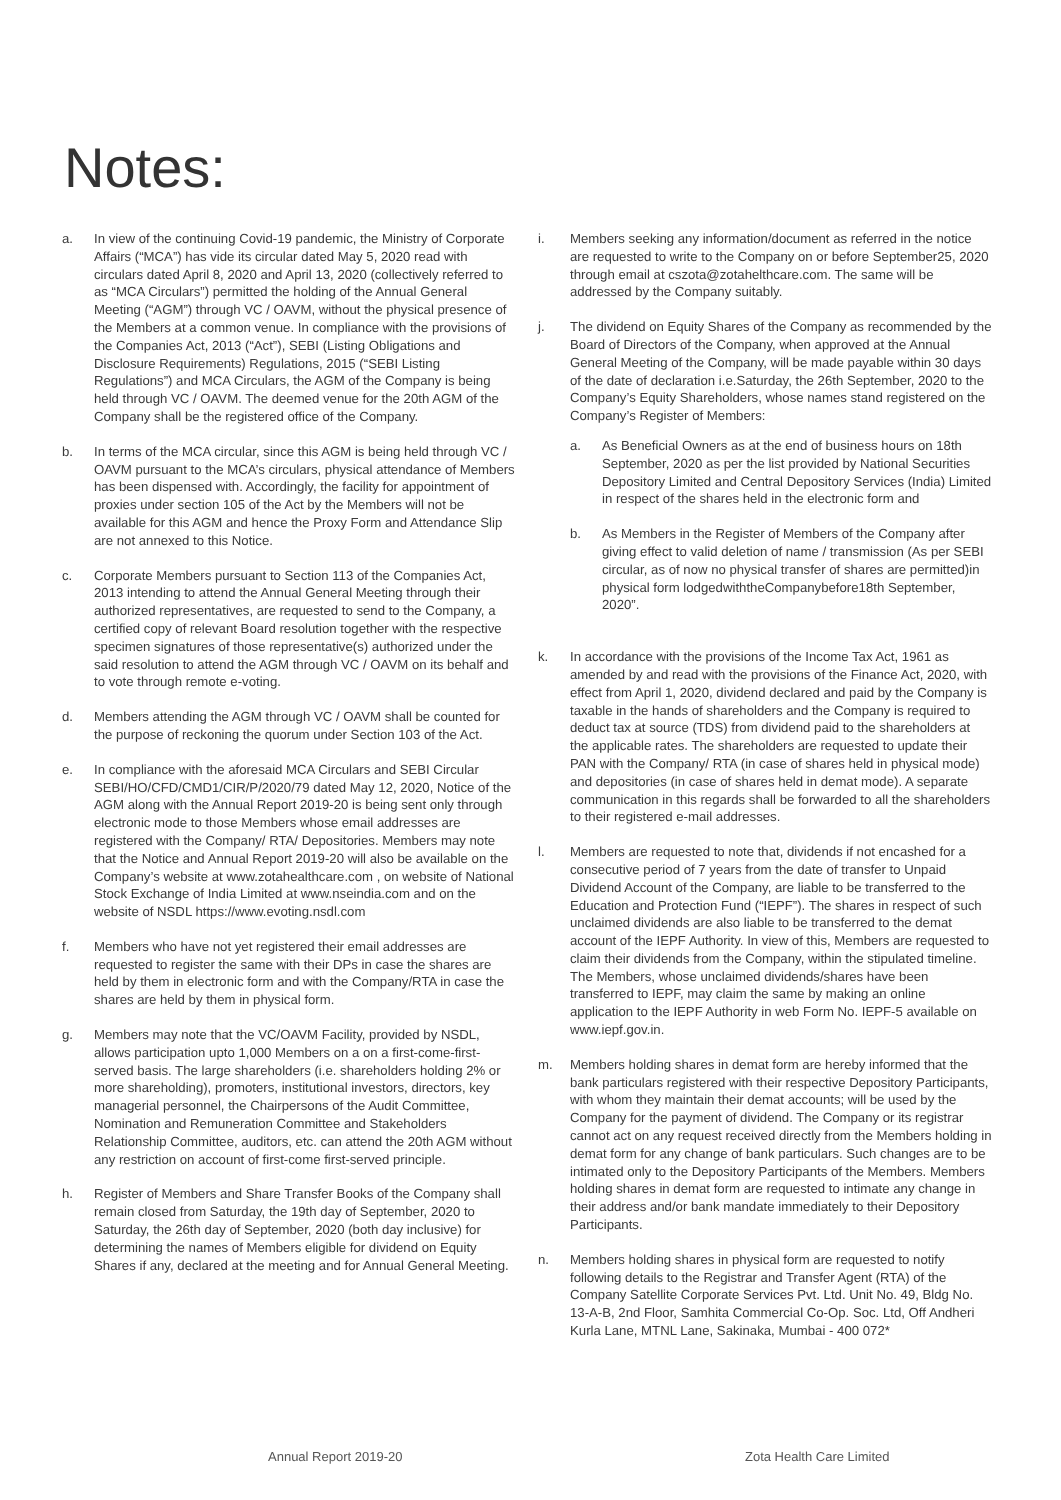Notes:
a. In view of the continuing Covid-19 pandemic, the Ministry of Corporate Affairs (“MCA”) has vide its circular dated May 5, 2020 read with circulars dated April 8, 2020 and April 13, 2020 (collectively referred to as “MCA Circulars”) permitted the holding of the Annual General Meeting (“AGM”) through VC / OAVM, without the physical presence of the Members at a common venue. In compliance with the provisions of the Companies Act, 2013 (“Act”), SEBI (Listing Obligations and Disclosure Requirements) Regulations, 2015 (“SEBI Listing Regulations”) and MCA Circulars, the AGM of the Company is being held through VC / OAVM. The deemed venue for the 20th AGM of the Company shall be the registered office of the Company.
b. In terms of the MCA circular, since this AGM is being held through VC / OAVM pursuant to the MCA’s circulars, physical attendance of Members has been dispensed with. Accordingly, the facility for appointment of proxies under section 105 of the Act by the Members will not be available for this AGM and hence the Proxy Form and Attendance Slip are not annexed to this Notice.
c. Corporate Members pursuant to Section 113 of the Companies Act, 2013 intending to attend the Annual General Meeting through their authorized representatives, are requested to send to the Company, a certified copy of relevant Board resolution together with the respective specimen signatures of those representative(s) authorized under the said resolution to attend the AGM through VC / OAVM on its behalf and to vote through remote e-voting.
d. Members attending the AGM through VC / OAVM shall be counted for the purpose of reckoning the quorum under Section 103 of the Act.
e. In compliance with the aforesaid MCA Circulars and SEBI Circular SEBI/HO/CFD/CMD1/CIR/P/2020/79 dated May 12, 2020, Notice of the AGM along with the Annual Report 2019-20 is being sent only through electronic mode to those Members whose email addresses are registered with the Company/ RTA/ Depositories. Members may note that the Notice and Annual Report 2019-20 will also be available on the Company’s website at www.zotahealthcare.com , on website of National Stock Exchange of India Limited at www.nseindia.com and on the website of NSDL https://www.evoting.nsdl.com
f. Members who have not yet registered their email addresses are requested to register the same with their DPs in case the shares are held by them in electronic form and with the Company/RTA in case the shares are held by them in physical form.
g. Members may note that the VC/OAVM Facility, provided by NSDL, allows participation upto 1,000 Members on a on a first-come-first-served basis. The large shareholders (i.e. shareholders holding 2% or more shareholding), promoters, institutional investors, directors, key managerial personnel, the Chairpersons of the Audit Committee, Nomination and Remuneration Committee and Stakeholders Relationship Committee, auditors, etc. can attend the 20th AGM without any restriction on account of first-come first-served principle.
h. Register of Members and Share Transfer Books of the Company shall remain closed from Saturday, the 19th day of September, 2020 to Saturday, the 26th day of September, 2020 (both day inclusive) for determining the names of Members eligible for dividend on Equity Shares if any, declared at the meeting and for Annual General Meeting.
i. Members seeking any information/document as referred in the notice are requested to write to the Company on or before September25, 2020 through email at cszota@zotahelthcare.com. The same will be addressed by the Company suitably.
j. The dividend on Equity Shares of the Company as recommended by the Board of Directors of the Company, when approved at the Annual General Meeting of the Company, will be made payable within 30 days of the date of declaration i.e.Saturday, the 26th September, 2020 to the Company’s Equity Shareholders, whose names stand registered on the Company’s Register of Members:
a. As Beneficial Owners as at the end of business hours on 18th September, 2020 as per the list provided by National Securities Depository Limited and Central Depository Services (India) Limited in respect of the shares held in the electronic form and
b. As Members in the Register of Members of the Company after giving effect to valid deletion of name / transmission (As per SEBI circular, as of now no physical transfer of shares are permitted)in physical form lodgedwiththeCompanybefore18th September, 2020”.
k. In accordance with the provisions of the Income Tax Act, 1961 as amended by and read with the provisions of the Finance Act, 2020, with effect from April 1, 2020, dividend declared and paid by the Company is taxable in the hands of shareholders and the Company is required to deduct tax at source (TDS) from dividend paid to the shareholders at the applicable rates. The shareholders are requested to update their PAN with the Company/ RTA (in case of shares held in physical mode) and depositories (in case of shares held in demat mode). A separate communication in this regards shall be forwarded to all the shareholders to their registered e-mail addresses.
l. Members are requested to note that, dividends if not encashed for a consecutive period of 7 years from the date of transfer to Unpaid Dividend Account of the Company, are liable to be transferred to the Education and Protection Fund (“IEPF”). The shares in respect of such unclaimed dividends are also liable to be transferred to the demat account of the IEPF Authority. In view of this, Members are requested to claim their dividends from the Company, within the stipulated timeline. The Members, whose unclaimed dividends/shares have been transferred to IEPF, may claim the same by making an online application to the IEPF Authority in web Form No. IEPF-5 available on www.iepf.gov.in.
m. Members holding shares in demat form are hereby informed that the bank particulars registered with their respective Depository Participants, with whom they maintain their demat accounts; will be used by the Company for the payment of dividend. The Company or its registrar cannot act on any request received directly from the Members holding in demat form for any change of bank particulars. Such changes are to be intimated only to the Depository Participants of the Members. Members holding shares in demat form are requested to intimate any change in their address and/or bank mandate immediately to their Depository Participants.
n. Members holding shares in physical form are requested to notify following details to the Registrar and Transfer Agent (RTA) of the Company Satellite Corporate Services Pvt. Ltd. Unit No. 49, Bldg No. 13-A-B, 2nd Floor, Samhita Commercial Co-Op. Soc. Ltd, Off Andheri Kurla Lane, MTNL Lane, Sakinaka, Mumbai - 400 072*
Annual Report 2019-20 Zota Health Care Limited